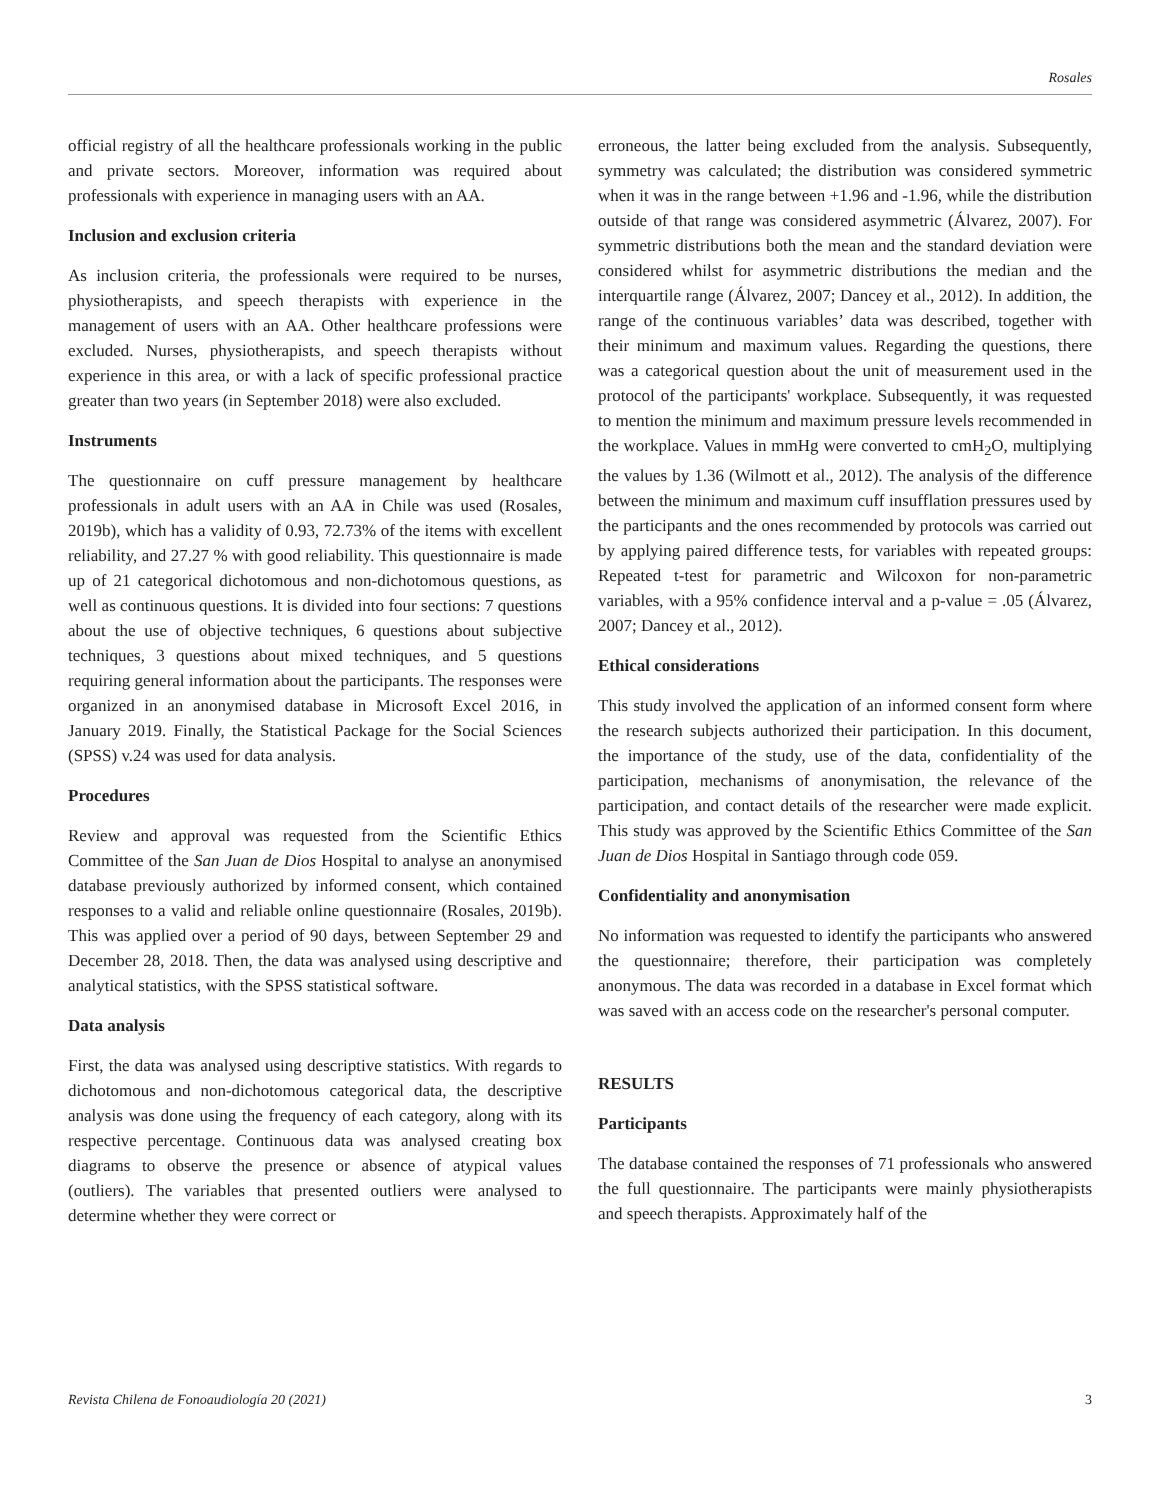Rosales
official registry of all the healthcare professionals working in the public and private sectors. Moreover, information was required about professionals with experience in managing users with an AA.
Inclusion and exclusion criteria
As inclusion criteria, the professionals were required to be nurses, physiotherapists, and speech therapists with experience in the management of users with an AA. Other healthcare professions were excluded. Nurses, physiotherapists, and speech therapists without experience in this area, or with a lack of specific professional practice greater than two years (in September 2018) were also excluded.
Instruments
The questionnaire on cuff pressure management by healthcare professionals in adult users with an AA in Chile was used (Rosales, 2019b), which has a validity of 0.93, 72.73% of the items with excellent reliability, and 27.27 % with good reliability. This questionnaire is made up of 21 categorical dichotomous and non-dichotomous questions, as well as continuous questions. It is divided into four sections: 7 questions about the use of objective techniques, 6 questions about subjective techniques, 3 questions about mixed techniques, and 5 questions requiring general information about the participants. The responses were organized in an anonymised database in Microsoft Excel 2016, in January 2019. Finally, the Statistical Package for the Social Sciences (SPSS) v.24 was used for data analysis.
Procedures
Review and approval was requested from the Scientific Ethics Committee of the San Juan de Dios Hospital to analyse an anonymised database previously authorized by informed consent, which contained responses to a valid and reliable online questionnaire (Rosales, 2019b). This was applied over a period of 90 days, between September 29 and December 28, 2018. Then, the data was analysed using descriptive and analytical statistics, with the SPSS statistical software.
Data analysis
First, the data was analysed using descriptive statistics. With regards to dichotomous and non-dichotomous categorical data, the descriptive analysis was done using the frequency of each category, along with its respective percentage. Continuous data was analysed creating box diagrams to observe the presence or absence of atypical values (outliers). The variables that presented outliers were analysed to determine whether they were correct or
erroneous, the latter being excluded from the analysis. Subsequently, symmetry was calculated; the distribution was considered symmetric when it was in the range between +1.96 and -1.96, while the distribution outside of that range was considered asymmetric (Álvarez, 2007). For symmetric distributions both the mean and the standard deviation were considered whilst for asymmetric distributions the median and the interquartile range (Álvarez, 2007; Dancey et al., 2012). In addition, the range of the continuous variables’ data was described, together with their minimum and maximum values. Regarding the questions, there was a categorical question about the unit of measurement used in the protocol of the participants' workplace. Subsequently, it was requested to mention the minimum and maximum pressure levels recommended in the workplace. Values in mmHg were converted to cmH<sub>2</sub>O, multiplying the values by 1.36 (Wilmott et al., 2012). The analysis of the difference between the minimum and maximum cuff insufflation pressures used by the participants and the ones recommended by protocols was carried out by applying paired difference tests, for variables with repeated groups: Repeated t-test for parametric and Wilcoxon for non-parametric variables, with a 95% confidence interval and a p-value = .05 (Álvarez, 2007; Dancey et al., 2012).
Ethical considerations
This study involved the application of an informed consent form where the research subjects authorized their participation. In this document, the importance of the study, use of the data, confidentiality of the participation, mechanisms of anonymisation, the relevance of the participation, and contact details of the researcher were made explicit. This study was approved by the Scientific Ethics Committee of the San Juan de Dios Hospital in Santiago through code 059.
Confidentiality and anonymisation
No information was requested to identify the participants who answered the questionnaire; therefore, their participation was completely anonymous. The data was recorded in a database in Excel format which was saved with an access code on the researcher's personal computer.
RESULTS
Participants
The database contained the responses of 71 professionals who answered the full questionnaire. The participants were mainly physiotherapists and speech therapists. Approximately half of the
Revista Chilena de Fonoaudiología 20 (2021) 3